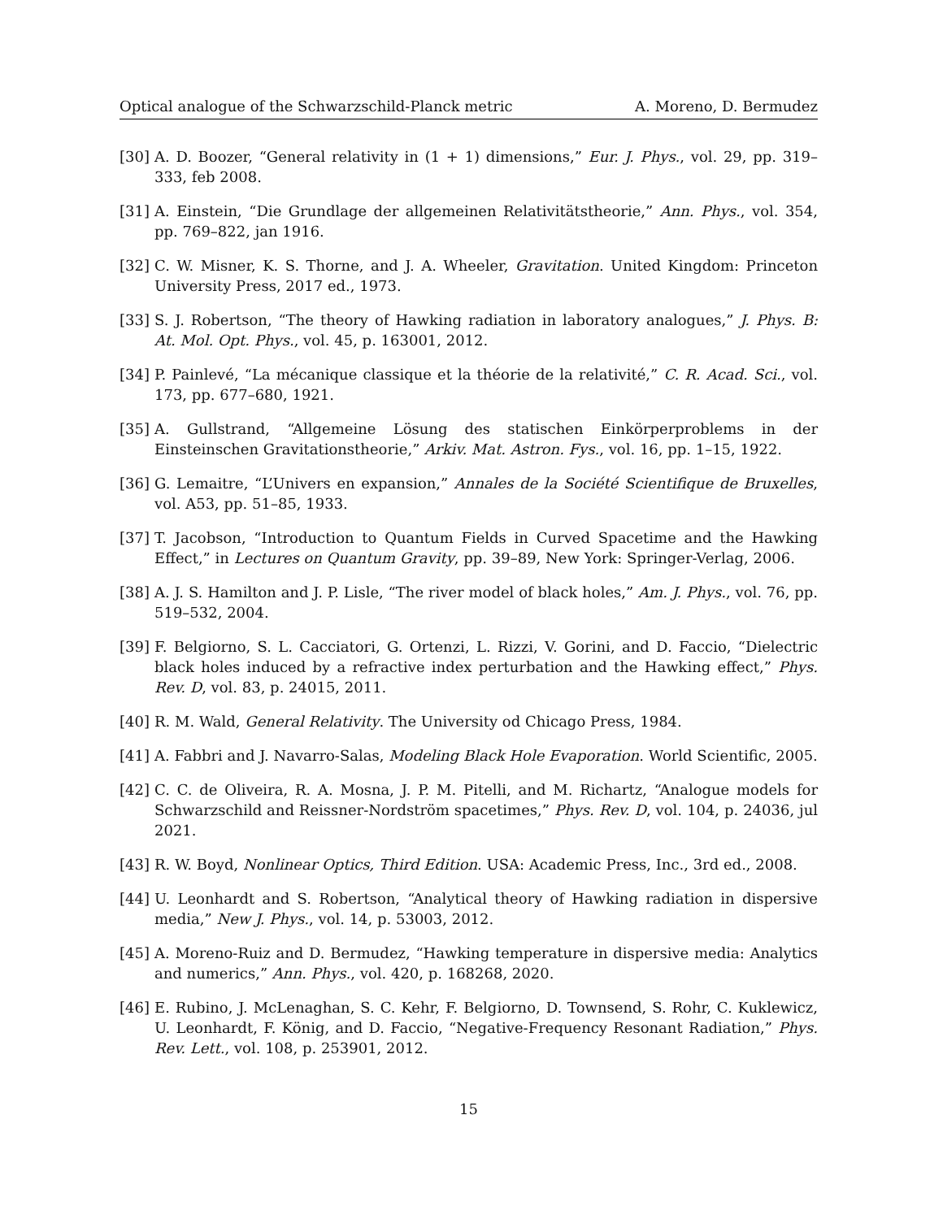Optical analogue of the Schwarzschild-Planck metric A. Moreno, D. Bermudez
[30] A. D. Boozer, “General relativity in (1 + 1) dimensions,” Eur. J. Phys., vol. 29, pp. 319–333, feb 2008.
[31] A. Einstein, “Die Grundlage der allgemeinen Relativitätstheorie,” Ann. Phys., vol. 354, pp. 769–822, jan 1916.
[32] C. W. Misner, K. S. Thorne, and J. A. Wheeler, Gravitation. United Kingdom: Princeton University Press, 2017 ed., 1973.
[33] S. J. Robertson, “The theory of Hawking radiation in laboratory analogues,” J. Phys. B: At. Mol. Opt. Phys., vol. 45, p. 163001, 2012.
[34] P. Painlevé, “La mécanique classique et la théorie de la relativité,” C. R. Acad. Sci., vol. 173, pp. 677–680, 1921.
[35] A. Gullstrand, “Allgemeine Lösung des statischen Einkörperproblems in der Einsteinschen Gravitationstheorie,” Arkiv. Mat. Astron. Fys., vol. 16, pp. 1–15, 1922.
[36] G. Lemaitre, “L’Univers en expansion,” Annales de la Société Scientifique de Bruxelles, vol. A53, pp. 51–85, 1933.
[37] T. Jacobson, “Introduction to Quantum Fields in Curved Spacetime and the Hawking Effect,” in Lectures on Quantum Gravity, pp. 39–89, New York: Springer-Verlag, 2006.
[38] A. J. S. Hamilton and J. P. Lisle, “The river model of black holes,” Am. J. Phys., vol. 76, pp. 519–532, 2004.
[39] F. Belgiorno, S. L. Cacciatori, G. Ortenzi, L. Rizzi, V. Gorini, and D. Faccio, “Dielectric black holes induced by a refractive index perturbation and the Hawking effect,” Phys. Rev. D, vol. 83, p. 24015, 2011.
[40] R. M. Wald, General Relativity. The University od Chicago Press, 1984.
[41] A. Fabbri and J. Navarro-Salas, Modeling Black Hole Evaporation. World Scientific, 2005.
[42] C. C. de Oliveira, R. A. Mosna, J. P. M. Pitelli, and M. Richartz, “Analogue models for Schwarzschild and Reissner-Nordström spacetimes,” Phys. Rev. D, vol. 104, p. 24036, jul 2021.
[43] R. W. Boyd, Nonlinear Optics, Third Edition. USA: Academic Press, Inc., 3rd ed., 2008.
[44] U. Leonhardt and S. Robertson, “Analytical theory of Hawking radiation in dispersive media,” New J. Phys., vol. 14, p. 53003, 2012.
[45] A. Moreno-Ruiz and D. Bermudez, “Hawking temperature in dispersive media: Analytics and numerics,” Ann. Phys., vol. 420, p. 168268, 2020.
[46] E. Rubino, J. McLenaghan, S. C. Kehr, F. Belgiorno, D. Townsend, S. Rohr, C. Kuklewicz, U. Leonhardt, F. König, and D. Faccio, “Negative-Frequency Resonant Radiation,” Phys. Rev. Lett., vol. 108, p. 253901, 2012.
15